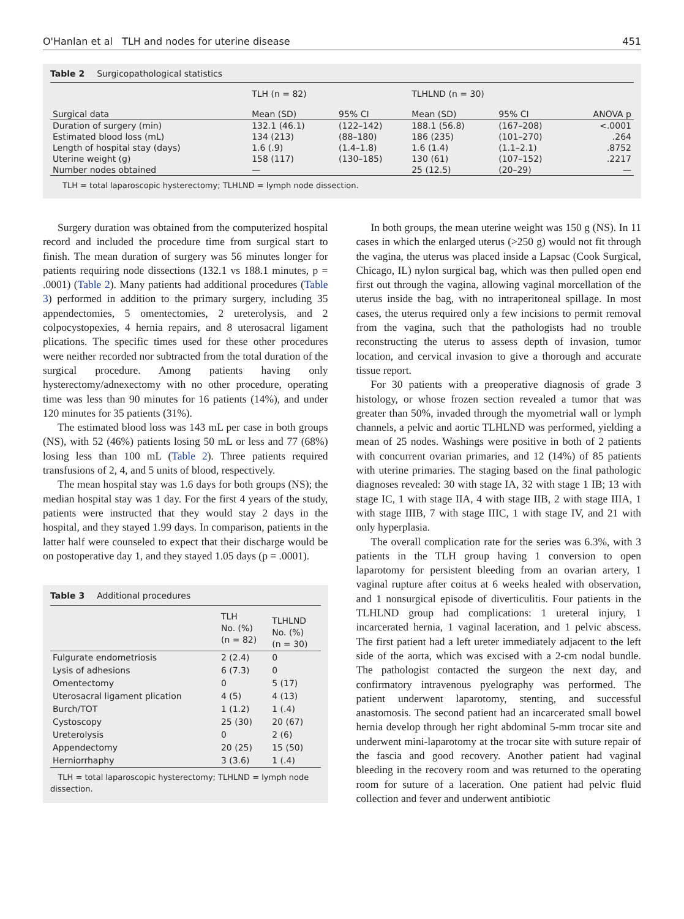O'Hanlan et al TLH and nodes for uterine disease 451
Table 2 Surgicopathological statistics
| | TLH (n = 82) | | TLHLND (n = 30) | | |
| --- | --- | --- | --- | --- | --- |
| Surgical data | Mean (SD) | 95% CI | Mean (SD) | 95% CI | ANOVA p |
| Duration of surgery (min) | 132.1 (46.1) | (122–142) | 188.1 (56.8) | (167–208) | <.0001 |
| Estimated blood loss (mL) | 134 (213) | (88–180) | 186 (235) | (101–270) | .264 |
| Length of hospital stay (days) | 1.6 (.9) | (1.4–1.8) | 1.6 (1.4) | (1.1–2.1) | .8752 |
| Uterine weight (g) | 158 (117) | (130–185) | 130 (61) | (107–152) | .2217 |
| Number nodes obtained | — | | 25 (12.5) | (20–29) | — |
TLH = total laparoscopic hysterectomy; TLHLND = lymph node dissection.
Surgery duration was obtained from the computerized hospital record and included the procedure time from surgical start to finish. The mean duration of surgery was 56 minutes longer for patients requiring node dissections (132.1 vs 188.1 minutes, p = .0001) (Table 2). Many patients had additional procedures (Table 3) performed in addition to the primary surgery, including 35 appendectomies, 5 omentectomies, 2 ureterolysis, and 2 colpocystopexies, 4 hernia repairs, and 8 uterosacral ligament plications. The specific times used for these other procedures were neither recorded nor subtracted from the total duration of the surgical procedure. Among patients having only hysterectomy/adnexectomy with no other procedure, operating time was less than 90 minutes for 16 patients (14%), and under 120 minutes for 35 patients (31%).
The estimated blood loss was 143 mL per case in both groups (NS), with 52 (46%) patients losing 50 mL or less and 77 (68%) losing less than 100 mL (Table 2). Three patients required transfusions of 2, 4, and 5 units of blood, respectively.
The mean hospital stay was 1.6 days for both groups (NS); the median hospital stay was 1 day. For the first 4 years of the study, patients were instructed that they would stay 2 days in the hospital, and they stayed 1.99 days. In comparison, patients in the latter half were counseled to expect that their discharge would be on postoperative day 1, and they stayed 1.05 days (p = .0001).
Table 3 Additional procedures
| | TLH No. (%) (n = 82) | TLHLND No. (%) (n = 30) |
| --- | --- | --- |
| Fulgurate endometriosis | 2 (2.4) | 0 |
| Lysis of adhesions | 6 (7.3) | 0 |
| Omentectomy | 0 | 5 (17) |
| Uterosacral ligament plication | 4 (5) | 4 (13) |
| Burch/TOT | 1 (1.2) | 1 (.4) |
| Cystoscopy | 25 (30) | 20 (67) |
| Ureterolysis | 0 | 2 (6) |
| Appendectomy | 20 (25) | 15 (50) |
| Herniorrhaphy | 3 (3.6) | 1 (.4) |
TLH = total laparoscopic hysterectomy; TLHLND = lymph node dissection.
In both groups, the mean uterine weight was 150 g (NS). In 11 cases in which the enlarged uterus (>250 g) would not fit through the vagina, the uterus was placed inside a Lapsac (Cook Surgical, Chicago, IL) nylon surgical bag, which was then pulled open end first out through the vagina, allowing vaginal morcellation of the uterus inside the bag, with no intraperitoneal spillage. In most cases, the uterus required only a few incisions to permit removal from the vagina, such that the pathologists had no trouble reconstructing the uterus to assess depth of invasion, tumor location, and cervical invasion to give a thorough and accurate tissue report.
For 30 patients with a preoperative diagnosis of grade 3 histology, or whose frozen section revealed a tumor that was greater than 50%, invaded through the myometrial wall or lymph channels, a pelvic and aortic TLHLND was performed, yielding a mean of 25 nodes. Washings were positive in both of 2 patients with concurrent ovarian primaries, and 12 (14%) of 85 patients with uterine primaries. The staging based on the final pathologic diagnoses revealed: 30 with stage IA, 32 with stage 1 IB; 13 with stage IC, 1 with stage IIA, 4 with stage IIB, 2 with stage IIIA, 1 with stage IIIB, 7 with stage IIIC, 1 with stage IV, and 21 with only hyperplasia.
The overall complication rate for the series was 6.3%, with 3 patients in the TLH group having 1 conversion to open laparotomy for persistent bleeding from an ovarian artery, 1 vaginal rupture after coitus at 6 weeks healed with observation, and 1 nonsurgical episode of diverticulitis. Four patients in the TLHLND group had complications: 1 ureteral injury, 1 incarcerated hernia, 1 vaginal laceration, and 1 pelvic abscess. The first patient had a left ureter immediately adjacent to the left side of the aorta, which was excised with a 2-cm nodal bundle. The pathologist contacted the surgeon the next day, and confirmatory intravenous pyelography was performed. The patient underwent laparotomy, stenting, and successful anastomosis. The second patient had an incarcerated small bowel hernia develop through her right abdominal 5-mm trocar site and underwent mini-laparotomy at the trocar site with suture repair of the fascia and good recovery. Another patient had vaginal bleeding in the recovery room and was returned to the operating room for suture of a laceration. One patient had pelvic fluid collection and fever and underwent antibiotic